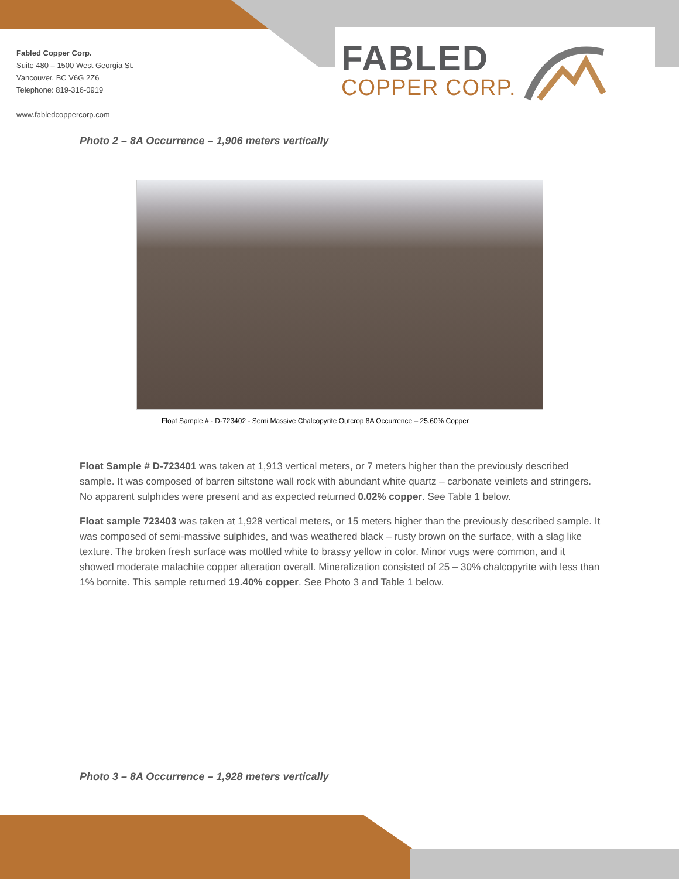Fabled Copper Corp.
Suite 480 – 1500 West Georgia St.
Vancouver, BC V6G 2Z6
Telephone: 819-316-0919
www.fabledcoppercorp.com
FABLED
COPPER CORP.
Photo 2 – 8A Occurrence – 1,906 meters vertically
Float Sample # - D-723402 - Semi Massive Chalcopyrite Outcrop 8A Occurrence – 25.60% Copper
Float Sample # D-723401 was taken at 1,913 vertical meters, or 7 meters higher than the previously described sample. It was composed of barren siltstone wall rock with abundant white quartz – carbonate veinlets and stringers. No apparent sulphides were present and as expected returned 0.02% copper. See Table 1 below.
Float sample 723403 was taken at 1,928 vertical meters, or 15 meters higher than the previously described sample. It was composed of semi-massive sulphides, and was weathered black – rusty brown on the surface, with a slag like texture. The broken fresh surface was mottled white to brassy yellow in color. Minor vugs were common, and it showed moderate malachite copper alteration overall. Mineralization consisted of 25 – 30% chalcopyrite with less than 1% bornite. This sample returned 19.40% copper. See Photo 3 and Table 1 below.
Photo 3 – 8A Occurrence – 1,928 meters vertically